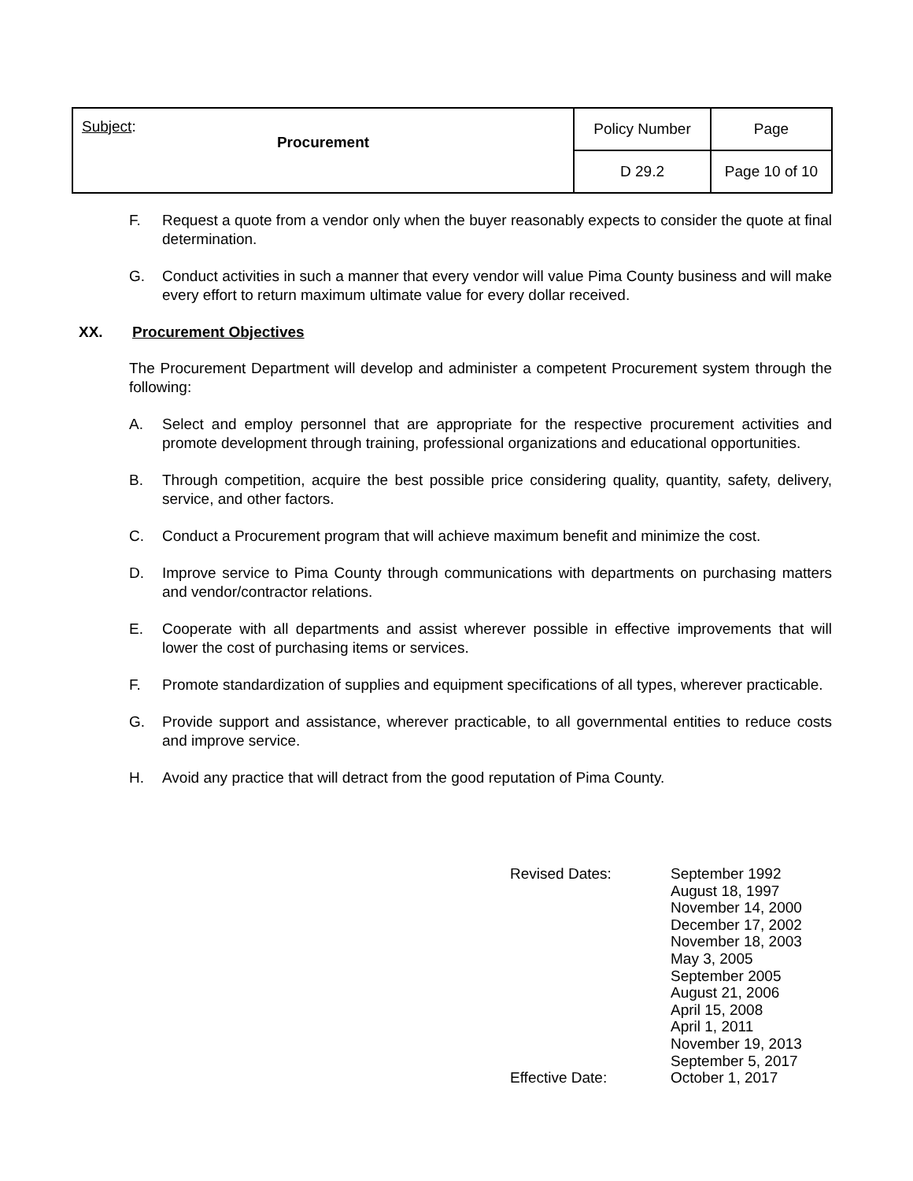| Subject : Procurement | Policy Number | Page |
| | D 29.2 | Page 10 of 10 |
F. Request a quote from a vendor only when the buyer reasonably expects to consider the quote at final determination.
G. Conduct activities in such a manner that every vendor will value Pima County business and will make every effort to return maximum ultimate value for every dollar received.
XX. Procurement Objectives
The Procurement Department will develop and administer a competent Procurement system through the following:
A. Select and employ personnel that are appropriate for the respective procurement activities and promote development through training, professional organizations and educational opportunities.
B. Through competition, acquire the best possible price considering quality, quantity, safety, delivery, service, and other factors.
C. Conduct a Procurement program that will achieve maximum benefit and minimize the cost.
D. Improve service to Pima County through communications with departments on purchasing matters and vendor/contractor relations.
E. Cooperate with all departments and assist wherever possible in effective improvements that will lower the cost of purchasing items or services.
F. Promote standardization of supplies and equipment specifications of all types, wherever practicable.
G. Provide support and assistance, wherever practicable, to all governmental entities to reduce costs and improve service.
H. Avoid any practice that will detract from the good reputation of Pima County.
| Revised Dates: | September 1992 August 18, 1997 November 14, 2000 December 17, 2002 November 18, 2003 May 3, 2005 September 2005 August 21, 2006 April 15, 2008 April 1, 2011 November 19, 2013 September 5, 2017 |
| Effective Date: | October 1, 2017 |